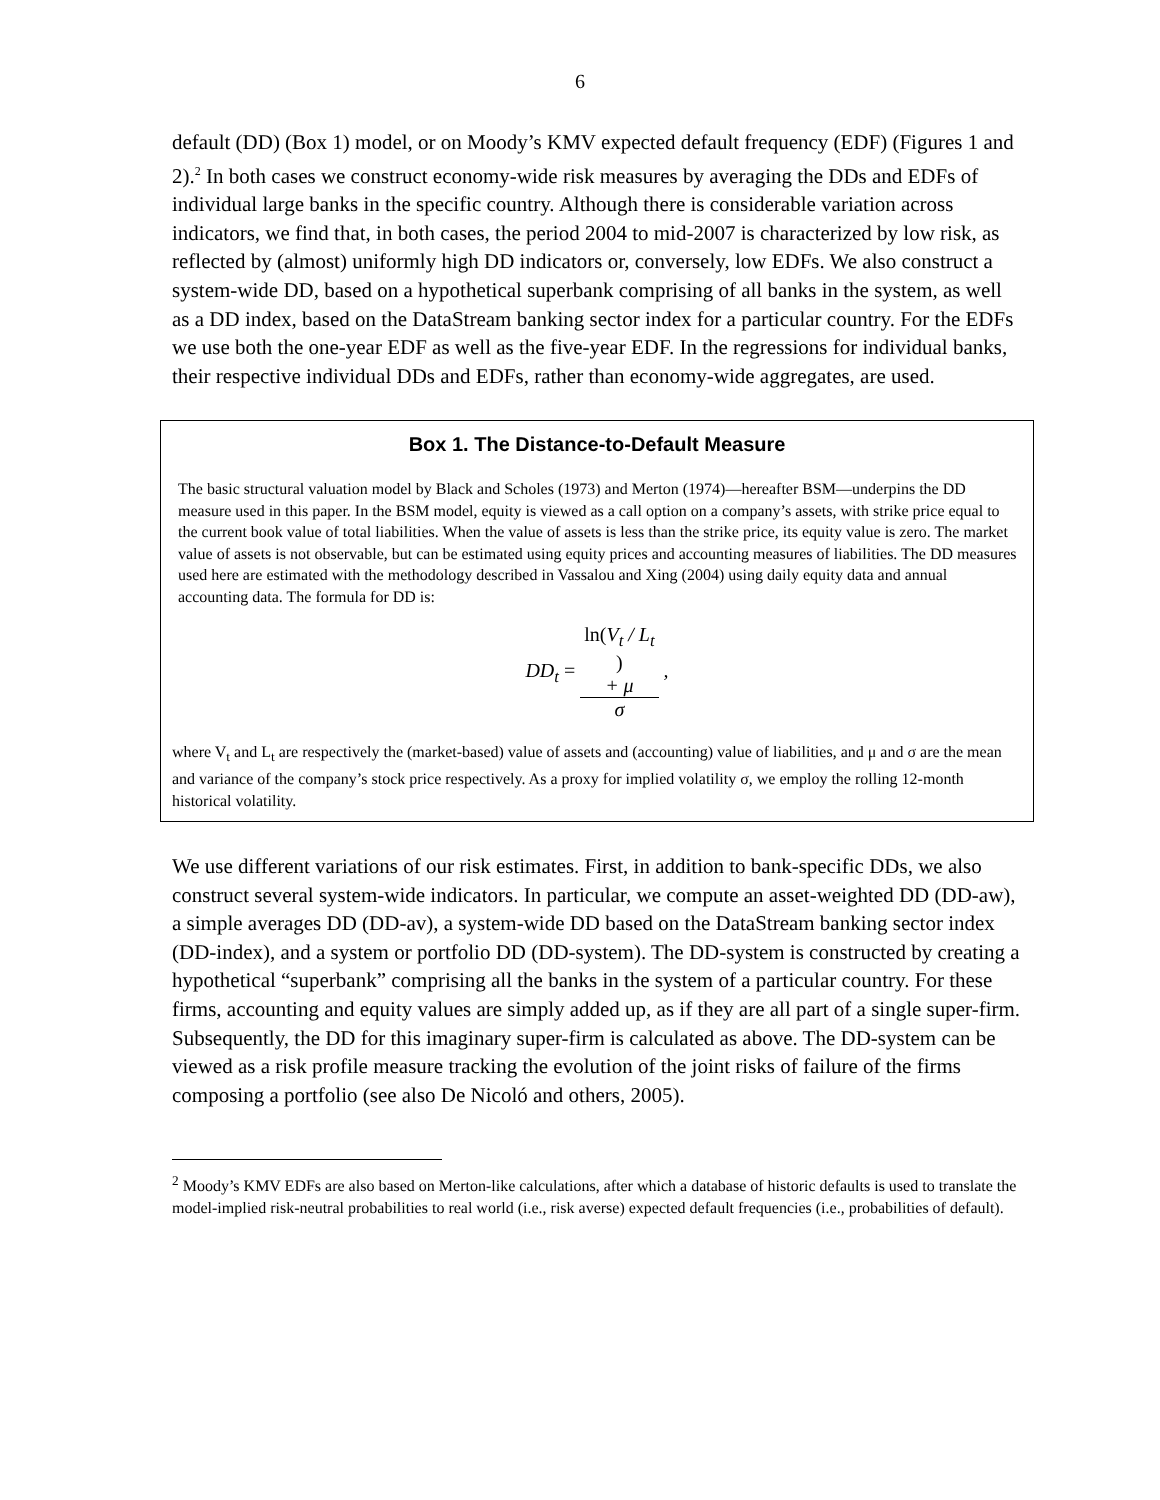6
default (DD) (Box 1) model, or on Moody’s KMV expected default frequency (EDF) (Figures 1 and 2).<sup>2</sup> In both cases we construct economy-wide risk measures by averaging the DDs and EDFs of individual large banks in the specific country. Although there is considerable variation across indicators, we find that, in both cases, the period 2004 to mid-2007 is characterized by low risk, as reflected by (almost) uniformly high DD indicators or, conversely, low EDFs. We also construct a system-wide DD, based on a hypothetical superbank comprising of all banks in the system, as well as a DD index, based on the DataStream banking sector index for a particular country. For the EDFs we use both the one-year EDF as well as the five-year EDF. In the regressions for individual banks, their respective individual DDs and EDFs, rather than economy-wide aggregates, are used.
Box 1. The Distance-to-Default Measure
The basic structural valuation model by Black and Scholes (1973) and Merton (1974)—hereafter BSM—underpins the DD measure used in this paper. In the BSM model, equity is viewed as a call option on a company’s assets, with strike price equal to the current book value of total liabilities. When the value of assets is less than the strike price, its equity value is zero. The market value of assets is not observable, but can be estimated using equity prices and accounting measures of liabilities. The DD measures used here are estimated with the methodology described in Vassalou and Xing (2004) using daily equity data and annual accounting data. The formula for DD is:
DD<sub>t</sub> = ln(V<sub>t</sub> / L<sub>t</sub>)
+ μ σ ,
where V<sub>t</sub> and L<sub>t</sub> are respectively the (market-based) value of assets and (accounting) value of liabilities, and μ and σ are the mean and variance of the company’s stock price respectively. As a proxy for implied volatility σ, we employ the rolling 12-month historical volatility.
We use different variations of our risk estimates. First, in addition to bank-specific DDs, we also construct several system-wide indicators. In particular, we compute an asset-weighted DD (DD-aw), a simple averages DD (DD-av), a system-wide DD based on the DataStream banking sector index (DD-index), and a system or portfolio DD (DD-system). The DD-system is constructed by creating a hypothetical “superbank” comprising all the banks in the system of a particular country. For these firms, accounting and equity values are simply added up, as if they are all part of a single super-firm. Subsequently, the DD for this imaginary super-firm is calculated as above. The DD-system can be viewed as a risk profile measure tracking the evolution of the joint risks of failure of the firms composing a portfolio (see also De Nicoló and others, 2005).
<sup>2</sup> Moody’s KMV EDFs are also based on Merton-like calculations, after which a database of historic defaults is used to translate the model-implied risk-neutral probabilities to real world (i.e., risk averse) expected default frequencies (i.e., probabilities of default).